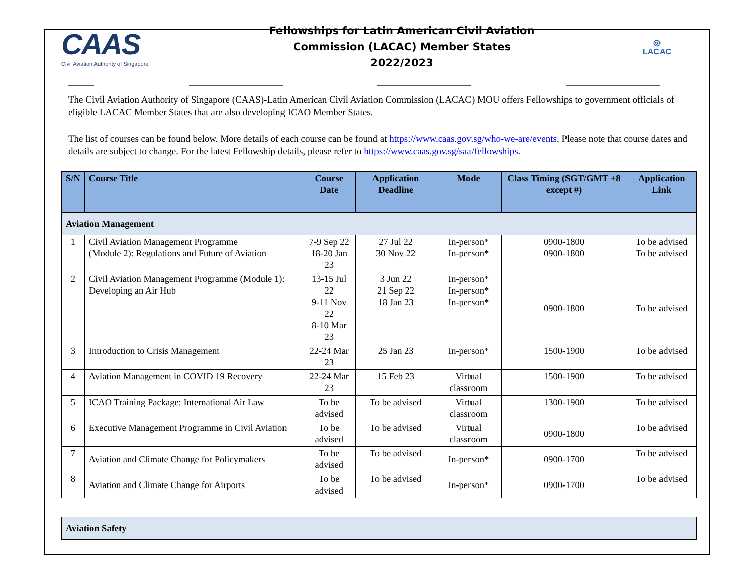CAAS
Civil Aviation Authority of Singapore
Fellowships for Latin American Civil Aviation
Commission (LACAC) Member States
2022/2023
◎
LACAC
The Civil Aviation Authority of Singapore (CAAS)-Latin American Civil Aviation Commission (LACAC) MOU offers Fellowships to government officials of eligible LACAC Member States that are also developing ICAO Member States.
The list of courses can be found below. More details of each course can be found at https://www.caas.gov.sg/who-we-are/events. Please note that course dates and details are subject to change. For the latest Fellowship details, please refer to https://www.caas.gov.sg/saa/fellowships.
| S/N | Course Title | Course Date | Application Deadline | Mode | Class Timing (SGT/GMT +8 except #) | Application Link |
| --- | --- | --- | --- | --- | --- | --- |
| Aviation Management | | | | | | |
| 1 | Civil Aviation Management Programme (Module 2): Regulations and Future of Aviation | 7-9 Sep 22 18-20 Jan 23 | 27 Jul 22 30 Nov 22 | In-person* In-person* | 0900-1800 0900-1800 | To be advised To be advised |
| 2 | Civil Aviation Management Programme (Module 1): Developing an Air Hub | 13-15 Jul 22 9-11 Nov 22 8-10 Mar 23 | 3 Jun 22 21 Sep 22 18 Jan 23 | In-person* In-person* In-person* | 0900-1800 | To be advised |
| 3 | Introduction to Crisis Management | 22-24 Mar 23 | 25 Jan 23 | In-person* | 1500-1900 | To be advised |
| 4 | Aviation Management in COVID 19 Recovery | 22-24 Mar 23 | 15 Feb 23 | Virtual classroom | 1500-1900 | To be advised |
| 5 | ICAO Training Package: International Air Law | To be advised | To be advised | Virtual classroom | 1300-1900 | To be advised |
| 6 | Executive Management Programme in Civil Aviation | To be advised | To be advised | Virtual classroom | 0900-1800 | To be advised |
| 7 | Aviation and Climate Change for Policymakers | To be advised | To be advised | In-person* | 0900-1700 | To be advised |
| 8 | Aviation and Climate Change for Airports | To be advised | To be advised | In-person* | 0900-1700 | To be advised |
| Aviation Safety | |